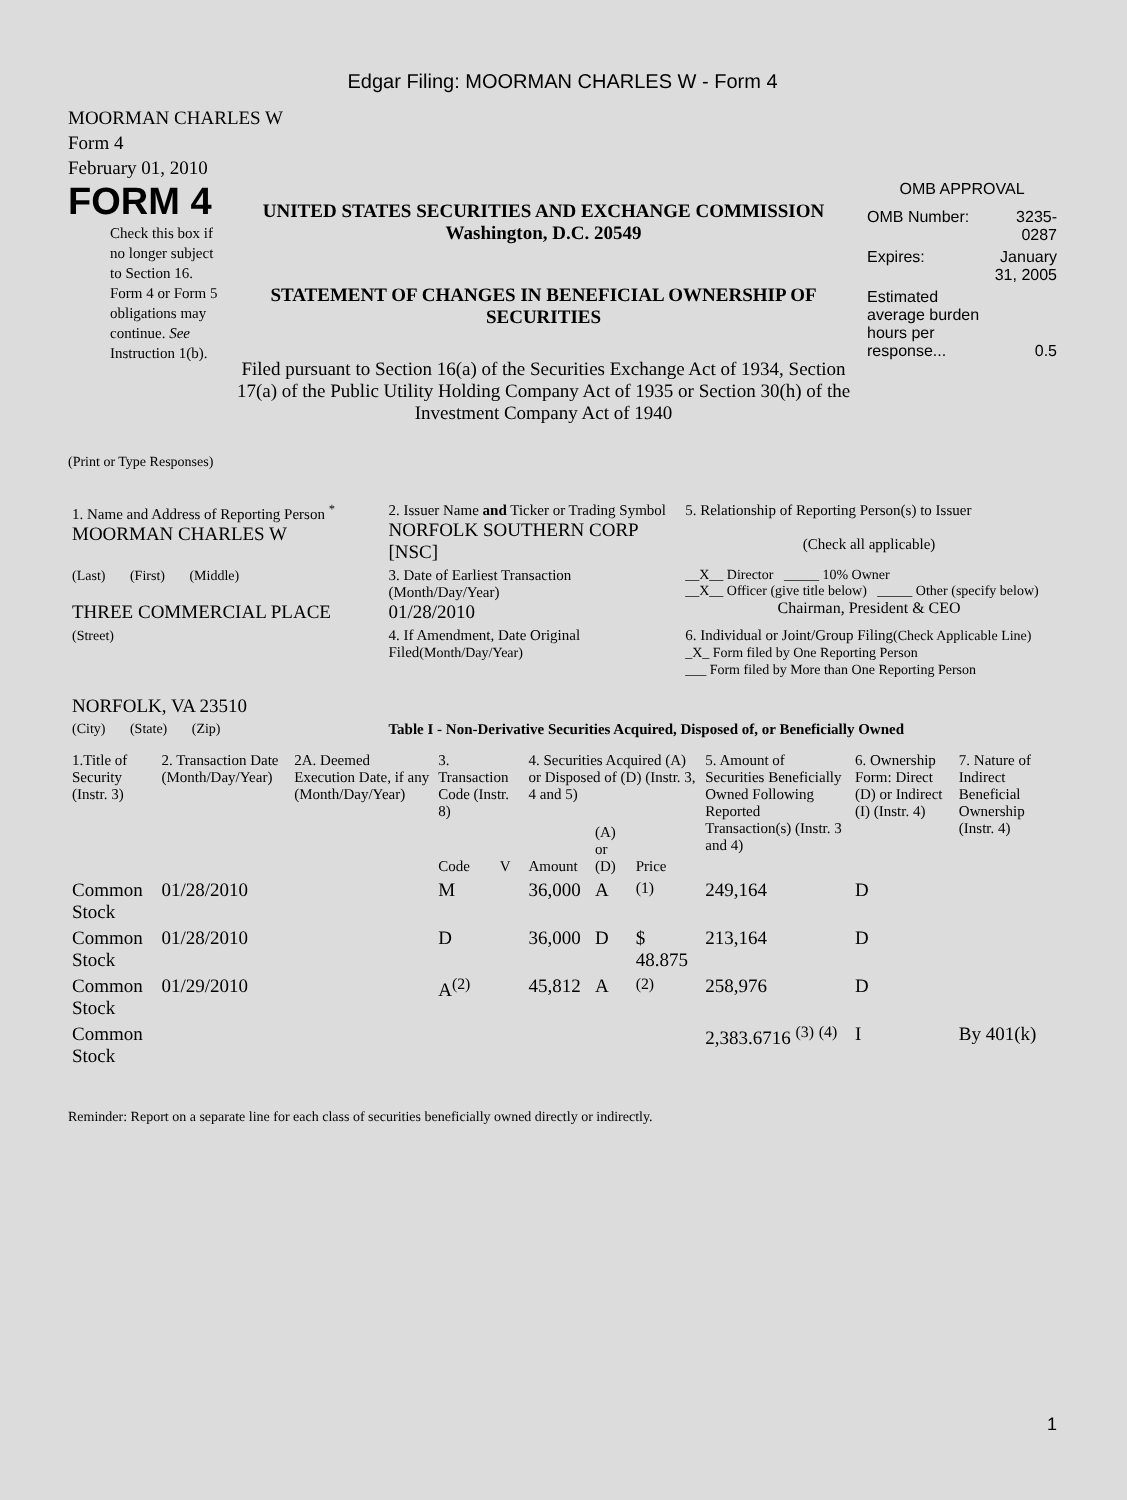Edgar Filing: MOORMAN CHARLES W - Form 4
MOORMAN CHARLES W
Form 4
February 01, 2010
FORM 4
Check this box if no longer subject to Section 16. Form 4 or Form 5 obligations may continue. See Instruction 1(b).
UNITED STATES SECURITIES AND EXCHANGE COMMISSION
Washington, D.C. 20549
STATEMENT OF CHANGES IN BENEFICIAL OWNERSHIP OF SECURITIES
Filed pursuant to Section 16(a) of the Securities Exchange Act of 1934, Section 17(a) of the Public Utility Holding Company Act of 1935 or Section 30(h) of the Investment Company Act of 1940
OMB APPROVAL
| OMB Number: | 3235-0287 |
| Expires: | January 31, 2005 |
| Estimated average burden hours per response... | 0.5 |
(Print or Type Responses)
| 1. Name and Address of Reporting Person <sup>*</sup> MOORMAN CHARLES W | 2. Issuer Name and Ticker or Trading Symbol NORFOLK SOUTHERN CORP [NSC] | 5. Relationship of Reporting Person(s) to Issuer (Check all applicable) |
| (Last) (First) (Middle) THREE COMMERCIAL PLACE | 3. Date of Earliest Transaction (Month/Day/Year) 01/28/2010 | __X__ Director _____ 10% Owner __X__ Officer (give title below) _____ Other (specify below) Chairman, President & CEO |
| (Street) NORFOLK, VA 23510 | 4. If Amendment, Date Original Filed (Month/Day/Year) | 6. Individual or Joint/Group Filing (Check Applicable Line) _X_ Form filed by One Reporting Person ___ Form filed by More than One Reporting Person |
| (City) (State) (Zip) | Table I - Non-Derivative Securities Acquired, Disposed of, or Beneficially Owned | |
| 1.Title of Security (Instr. 3) | 2. Transaction Date (Month/Day/Year) | 2A. Deemed Execution Date, if any (Month/Day/Year) | 3. Transaction Code (Instr. 8) | | 4. Securities Acquired (A) or Disposed of (D) (Instr. 3, 4 and 5) | | | 5. Amount of Securities Beneficially Owned Following Reported Transaction(s) (Instr. 3 and 4) | 6. Ownership Form: Direct (D) or Indirect (I) (Instr. 4) | 7. Nature of Indirect Beneficial Ownership (Instr. 4) |
| --- | --- | --- | --- | --- | --- | --- | --- | --- | --- | --- |
| | | | Code | V | Amount | (A) or (D) | Price | | | |
| Common Stock | 01/28/2010 | | M | | 36,000 | A | <sup>(1)</sup> | 249,164 | D | |
| Common Stock | 01/28/2010 | | D | | 36,000 | D | $ 48.875 | 213,164 | D | |
| Common Stock | 01/29/2010 | | A<sup>(2)</sup> | | 45,812 | A | <sup>(2)</sup> | 258,976 | D | |
| Common Stock | | | | | | | | 2,383.6716 <sup>(3)</sup> <sup>(4)</sup> | I | By 401(k) |
Reminder: Report on a separate line for each class of securities beneficially owned directly or indirectly.
1